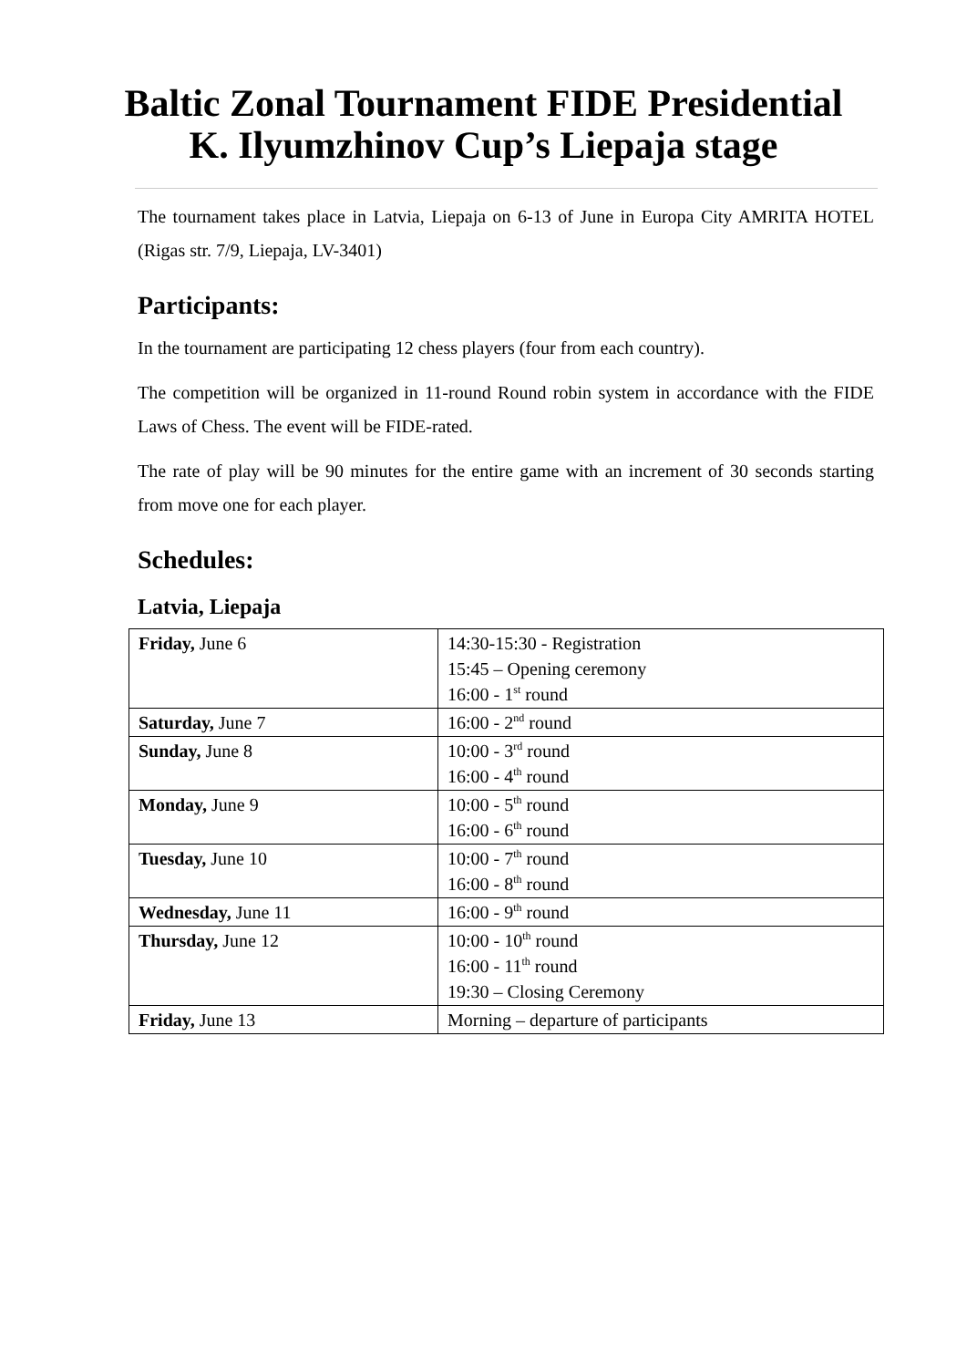Baltic Zonal Tournament FIDE Presidential
K. Ilyumzhinov Cup’s Liepaja stage
The tournament takes place in Latvia, Liepaja on 6-13 of June in Europa City AMRITA HOTEL (Rigas str. 7/9, Liepaja, LV-3401)
Participants:
In the tournament are participating 12 chess players (four from each country).
The competition will be organized in 11-round Round robin system in accordance with the FIDE Laws of Chess. The event will be FIDE-rated.
The rate of play will be 90 minutes for the entire game with an increment of 30 seconds starting from move one for each player.
Schedules:
Latvia, Liepaja
| Friday, June 6 | 14:30-15:30 - Registration 15:45 – Opening ceremony 16:00 - 1<sup>st</sup> round |
| Saturday, June 7 | 16:00 - 2<sup>nd</sup> round |
| Sunday, June 8 | 10:00 - 3<sup>rd</sup> round 16:00 - 4<sup>th</sup> round |
| Monday, June 9 | 10:00 - 5<sup>th</sup> round 16:00 - 6<sup>th</sup> round |
| Tuesday, June 10 | 10:00 - 7<sup>th</sup> round 16:00 - 8<sup>th</sup> round |
| Wednesday, June 11 | 16:00 - 9<sup>th</sup> round |
| Thursday, June 12 | 10:00 - 10<sup>th</sup> round 16:00 - 11<sup>th</sup> round 19:30 – Closing Ceremony |
| Friday, June 13 | Morning – departure of participants |